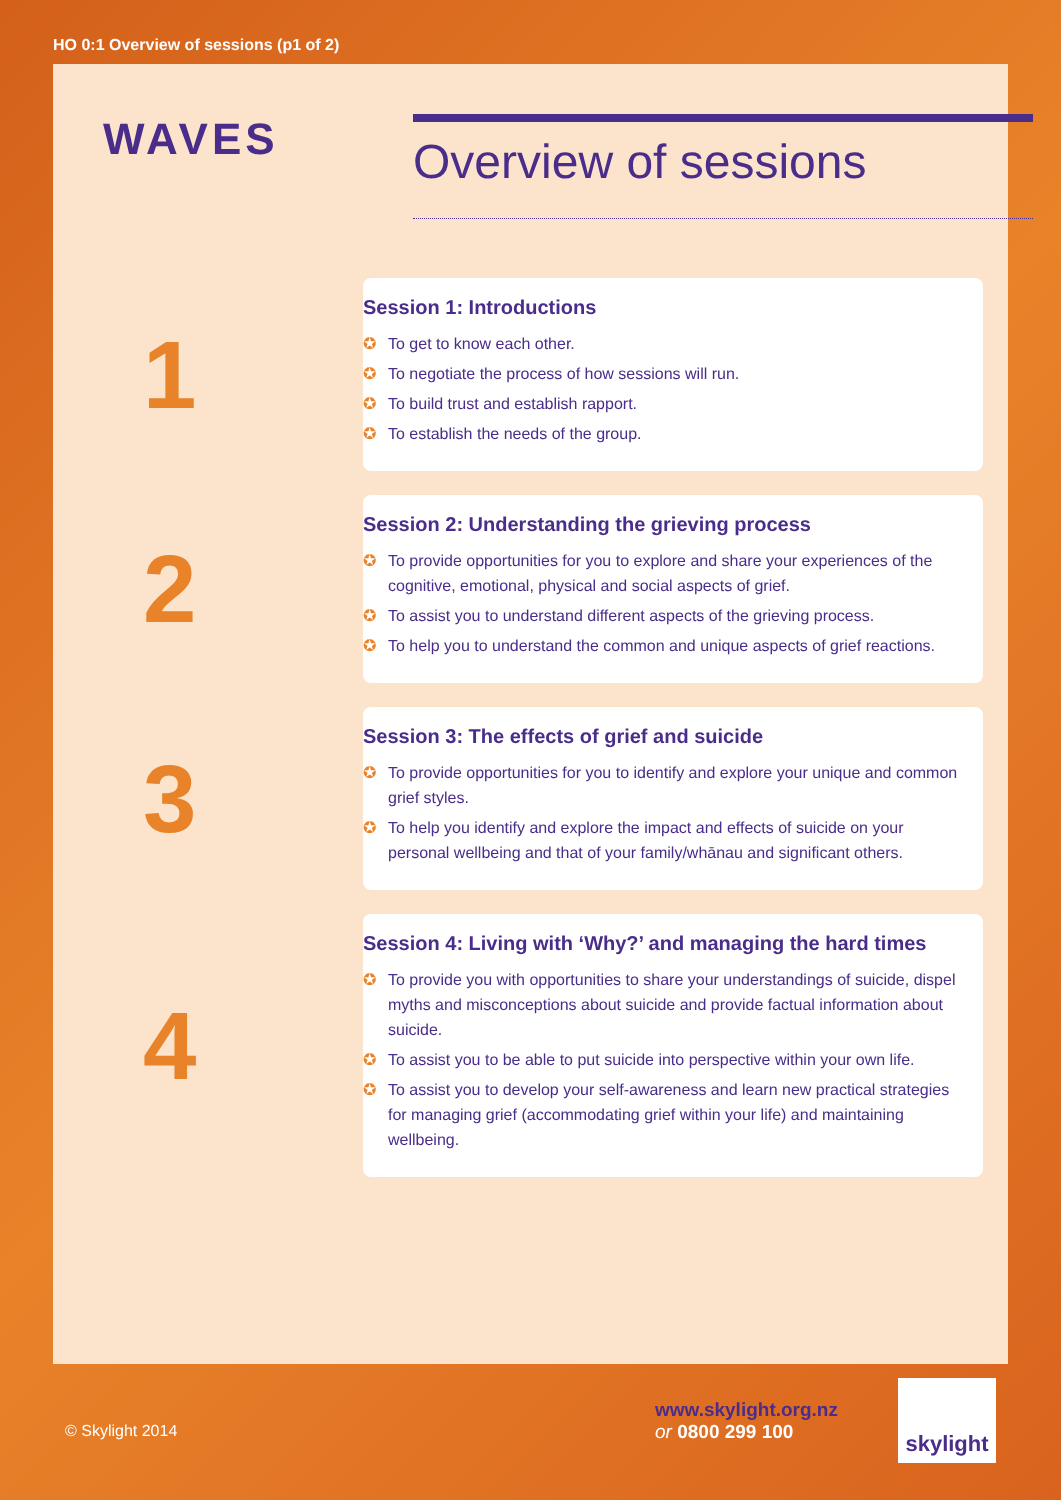HO 0:1 Overview of sessions (p1 of 2)
WAVES
Overview of sessions
1
Session 1: Introductions
✪ To get to know each other.
✪ To negotiate the process of how sessions will run.
✪ To build trust and establish rapport.
✪ To establish the needs of the group.
2
Session 2: Understanding the grieving process
✪ To provide opportunities for you to explore and share your experiences of the cognitive, emotional, physical and social aspects of grief.
✪ To assist you to understand different aspects of the grieving process.
✪ To help you to understand the common and unique aspects of grief reactions.
3
Session 3: The effects of grief and suicide
✪ To provide opportunities for you to identify and explore your unique and common grief styles.
✪ To help you identify and explore the impact and effects of suicide on your personal wellbeing and that of your family/whānau and significant others.
4
Session 4: Living with ‘Why?’ and managing the hard times
✪ To provide you with opportunities to share your understandings of suicide, dispel myths and misconceptions about suicide and provide factual information about suicide.
✪ To assist you to be able to put suicide into perspective within your own life.
✪ To assist you to develop your self-awareness and learn new practical strategies for managing grief (accommodating grief within your life) and maintaining wellbeing.
© Skylight 2014
www.skylight.org.nz
or 0800 299 100
skylight